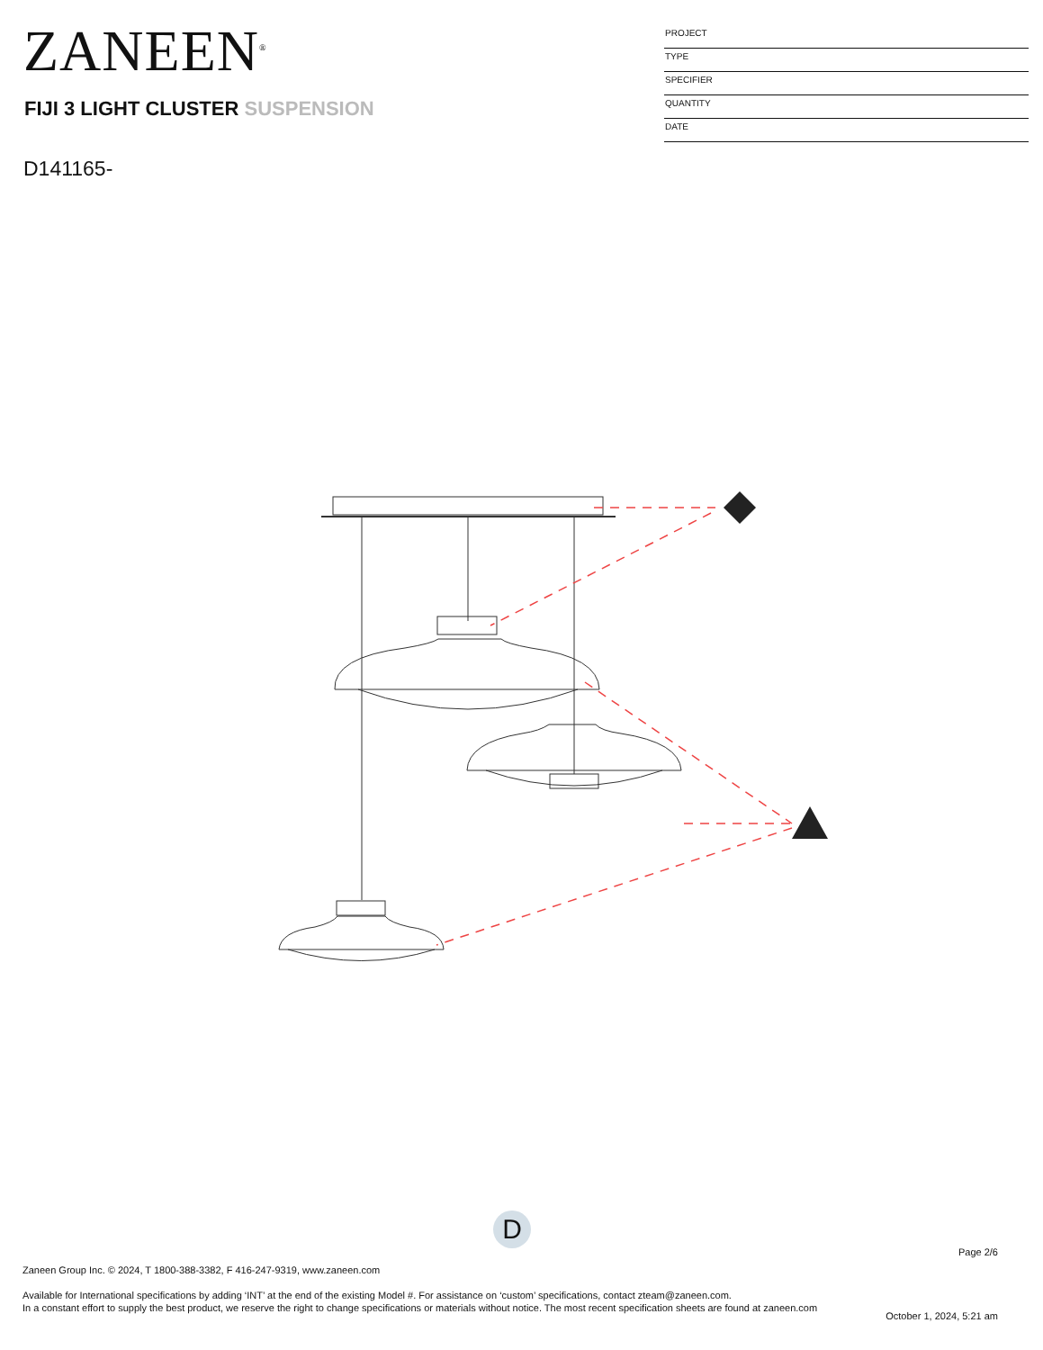ZANEEN<sup>®</sup>
FIJI 3 LIGHT CLUSTER SUSPENSION
D141165-
PROJECT
TYPE
SPECIFIER
QUANTITY
DATE
D
Page 2/6
Zaneen Group Inc. © 2024, T 1800-388-3382, F 416-247-9319, www.zaneen.com
Available for International specifications by adding ‘INT’ at the end of the existing Model #. For assistance on ‘custom’ specifications, contact zteam@zaneen.com.
In a constant effort to supply the best product, we reserve the right to change specifications or materials without notice. The most recent specification sheets are found at zaneen.com
October 1, 2024, 5:21 am